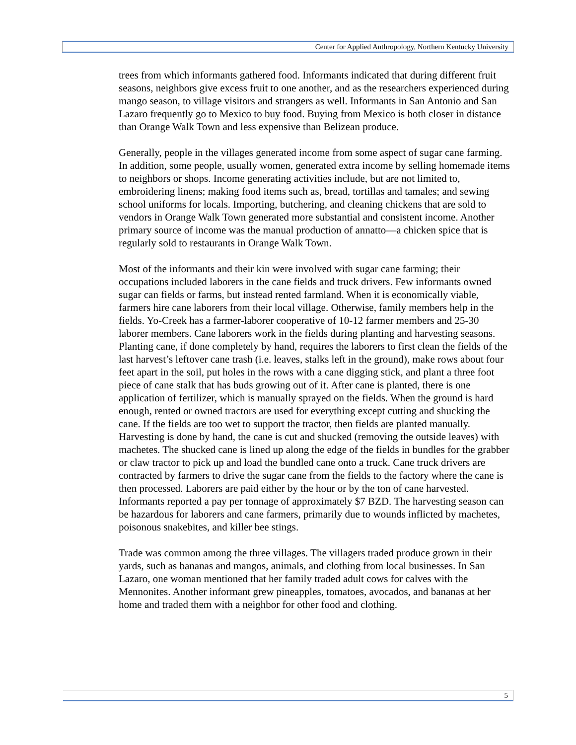Center for Applied Anthropology, Northern Kentucky University
trees from which informants gathered food. Informants indicated that during different fruit seasons, neighbors give excess fruit to one another, and as the researchers experienced during mango season, to village visitors and strangers as well. Informants in San Antonio and San Lazaro frequently go to Mexico to buy food. Buying from Mexico is both closer in distance than Orange Walk Town and less expensive than Belizean produce.
Generally, people in the villages generated income from some aspect of sugar cane farming. In addition, some people, usually women, generated extra income by selling homemade items to neighbors or shops. Income generating activities include, but are not limited to, embroidering linens; making food items such as, bread, tortillas and tamales; and sewing school uniforms for locals. Importing, butchering, and cleaning chickens that are sold to vendors in Orange Walk Town generated more substantial and consistent income. Another primary source of income was the manual production of annatto—a chicken spice that is regularly sold to restaurants in Orange Walk Town.
Most of the informants and their kin were involved with sugar cane farming; their occupations included laborers in the cane fields and truck drivers. Few informants owned sugar can fields or farms, but instead rented farmland. When it is economically viable, farmers hire cane laborers from their local village. Otherwise, family members help in the fields. Yo-Creek has a farmer-laborer cooperative of 10-12 farmer members and 25-30 laborer members. Cane laborers work in the fields during planting and harvesting seasons. Planting cane, if done completely by hand, requires the laborers to first clean the fields of the last harvest’s leftover cane trash (i.e. leaves, stalks left in the ground), make rows about four feet apart in the soil, put holes in the rows with a cane digging stick, and plant a three foot piece of cane stalk that has buds growing out of it. After cane is planted, there is one application of fertilizer, which is manually sprayed on the fields. When the ground is hard enough, rented or owned tractors are used for everything except cutting and shucking the cane. If the fields are too wet to support the tractor, then fields are planted manually. Harvesting is done by hand, the cane is cut and shucked (removing the outside leaves) with machetes. The shucked cane is lined up along the edge of the fields in bundles for the grabber or claw tractor to pick up and load the bundled cane onto a truck. Cane truck drivers are contracted by farmers to drive the sugar cane from the fields to the factory where the cane is then processed. Laborers are paid either by the hour or by the ton of cane harvested. Informants reported a pay per tonnage of approximately $7 BZD. The harvesting season can be hazardous for laborers and cane farmers, primarily due to wounds inflicted by machetes, poisonous snakebites, and killer bee stings.
Trade was common among the three villages. The villagers traded produce grown in their yards, such as bananas and mangos, animals, and clothing from local businesses. In San Lazaro, one woman mentioned that her family traded adult cows for calves with the Mennonites. Another informant grew pineapples, tomatoes, avocados, and bananas at her home and traded them with a neighbor for other food and clothing.
5